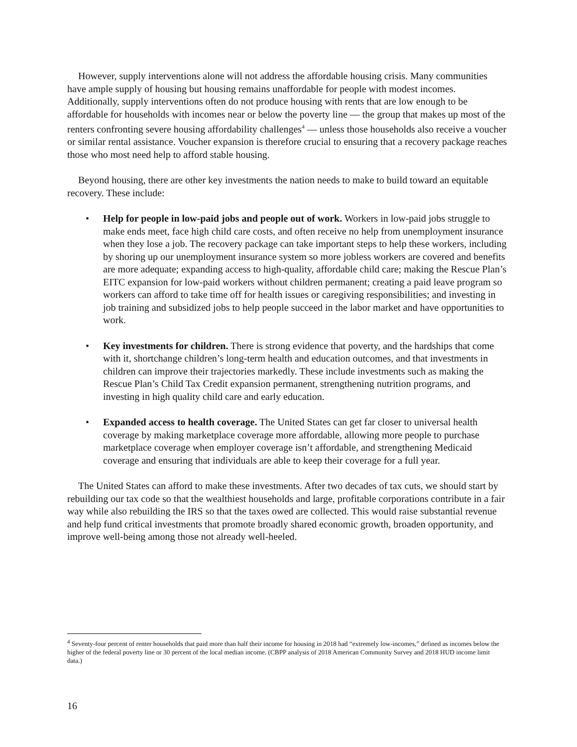However, supply interventions alone will not address the affordable housing crisis. Many communities have ample supply of housing but housing remains unaffordable for people with modest incomes. Additionally, supply interventions often do not produce housing with rents that are low enough to be affordable for households with incomes near or below the poverty line — the group that makes up most of the renters confronting severe housing affordability challenges<sup>4</sup> — unless those households also receive a voucher or similar rental assistance. Voucher expansion is therefore crucial to ensuring that a recovery package reaches those who most need help to afford stable housing.
Beyond housing, there are other key investments the nation needs to make to build toward an equitable recovery. These include:
• Help for people in low-paid jobs and people out of work. Workers in low-paid jobs struggle to make ends meet, face high child care costs, and often receive no help from unemployment insurance when they lose a job. The recovery package can take important steps to help these workers, including by shoring up our unemployment insurance system so more jobless workers are covered and benefits are more adequate; expanding access to high-quality, affordable child care; making the Rescue Plan’s EITC expansion for low-paid workers without children permanent; creating a paid leave program so workers can afford to take time off for health issues or caregiving responsibilities; and investing in job training and subsidized jobs to help people succeed in the labor market and have opportunities to work.
• Key investments for children. There is strong evidence that poverty, and the hardships that come with it, shortchange children’s long-term health and education outcomes, and that investments in children can improve their trajectories markedly. These include investments such as making the Rescue Plan’s Child Tax Credit expansion permanent, strengthening nutrition programs, and investing in high quality child care and early education.
• Expanded access to health coverage. The United States can get far closer to universal health coverage by making marketplace coverage more affordable, allowing more people to purchase marketplace coverage when employer coverage isn’t affordable, and strengthening Medicaid coverage and ensuring that individuals are able to keep their coverage for a full year.
The United States can afford to make these investments. After two decades of tax cuts, we should start by rebuilding our tax code so that the wealthiest households and large, profitable corporations contribute in a fair way while also rebuilding the IRS so that the taxes owed are collected. This would raise substantial revenue and help fund critical investments that promote broadly shared economic growth, broaden opportunity, and improve well-being among those not already well-heeled.
<sup>4</sup> Seventy-four percent of renter households that paid more than half their income for housing in 2018 had “extremely low-incomes,” defined as incomes below the higher of the federal poverty line or 30 percent of the local median income. (CBPP analysis of 2018 American Community Survey and 2018 HUD income limit data.)
16